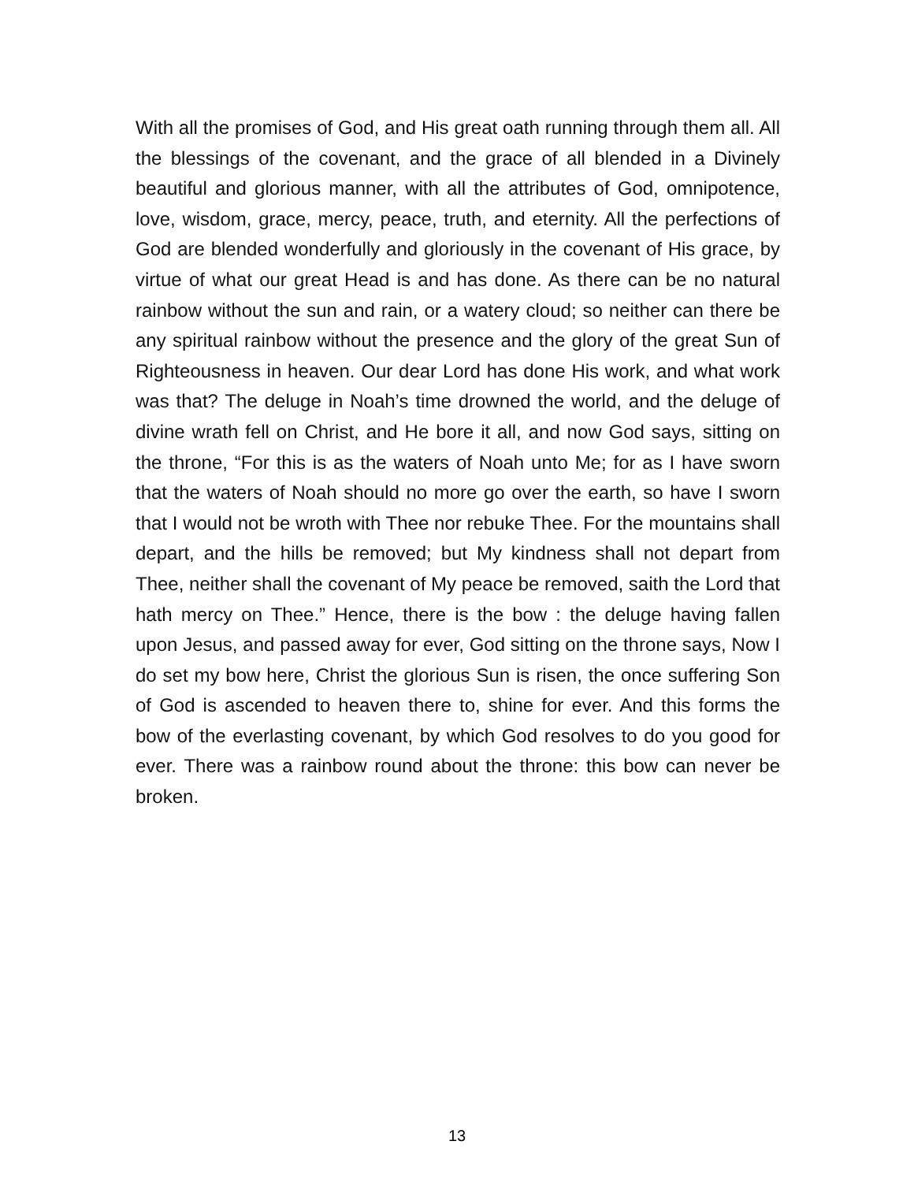With all the promises of God, and His great oath running through them all. All the blessings of the covenant, and the grace of all blended in a Divinely beautiful and glorious manner, with all the attributes of God, omnipotence, love, wisdom, grace, mercy, peace, truth, and eternity. All the perfections of God are blended wonderfully and gloriously in the covenant of His grace, by virtue of what our great Head is and has done. As there can be no natural rainbow without the sun and rain, or a watery cloud; so neither can there be any spiritual rainbow without the presence and the glory of the great Sun of Righteousness in heaven. Our dear Lord has done His work, and what work was that? The deluge in Noah’s time drowned the world, and the deluge of divine wrath fell on Christ, and He bore it all, and now God says, sitting on the throne, “For this is as the waters of Noah unto Me; for as I have sworn that the waters of Noah should no more go over the earth, so have I sworn that I would not be wroth with Thee nor rebuke Thee. For the mountains shall depart, and the hills be removed; but My kindness shall not depart from Thee, neither shall the covenant of My peace be removed, saith the Lord that hath mercy on Thee.” Hence, there is the bow : the deluge having fallen upon Jesus, and passed away for ever, God sitting on the throne says, Now I do set my bow here, Christ the glorious Sun is risen, the once suffering Son of God is ascended to heaven there to, shine for ever. And this forms the bow of the everlasting covenant, by which God resolves to do you good for ever. There was a rainbow round about the throne: this bow can never be broken.
13